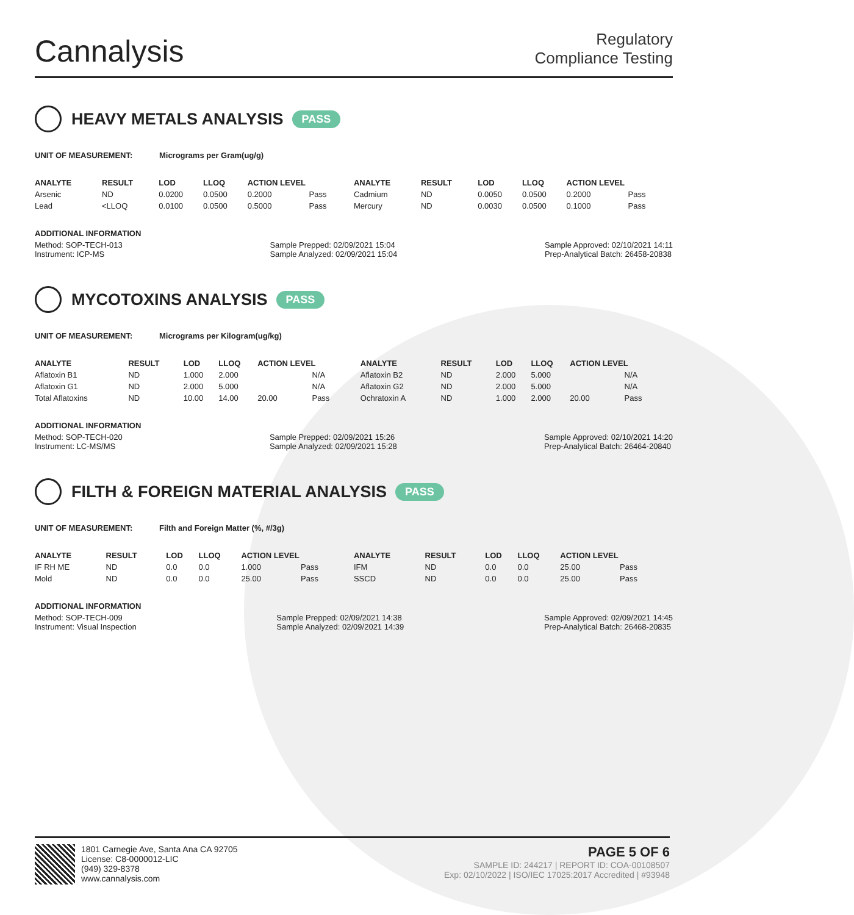Cannalysis
Regulatory
Compliance Testing
HEAVY METALS ANALYSIS PASS
UNIT OF MEASUREMENT: Micrograms per Gram(ug/g)
| ANALYTE | RESULT | LOD | LLOQ | ACTION LEVEL | | ANALYTE | RESULT | LOD | LLOQ | ACTION LEVEL | |
| --- | --- | --- | --- | --- | --- | --- | --- | --- | --- | --- | --- |
| Arsenic | ND | 0.0200 | 0.0500 | 0.2000 | Pass | Cadmium | ND | 0.0050 | 0.0500 | 0.2000 | Pass |
| Lead | <LLOQ | 0.0100 | 0.0500 | 0.5000 | Pass | Mercury | ND | 0.0030 | 0.0500 | 0.1000 | Pass |
ADDITIONAL INFORMATION
Method: SOP-TECH-013
Instrument: ICP-MS Sample Prepped: 02/09/2021 15:04
Sample Analyzed: 02/09/2021 15:04 Sample Approved: 02/10/2021 14:11
Prep-Analytical Batch: 26458-20838
MYCOTOXINS ANALYSIS PASS
UNIT OF MEASUREMENT: Micrograms per Kilogram(ug/kg)
| ANALYTE | RESULT | LOD | LLOQ | ACTION LEVEL | | ANALYTE | RESULT | LOD | LLOQ | ACTION LEVEL | |
| --- | --- | --- | --- | --- | --- | --- | --- | --- | --- | --- | --- |
| Aflatoxin B1 | ND | 1.000 | 2.000 | | N/A | Aflatoxin B2 | ND | 2.000 | 5.000 | | N/A |
| Aflatoxin G1 | ND | 2.000 | 5.000 | | N/A | Aflatoxin G2 | ND | 2.000 | 5.000 | | N/A |
| Total Aflatoxins | ND | 10.00 | 14.00 | 20.00 | Pass | Ochratoxin A | ND | 1.000 | 2.000 | 20.00 | Pass |
ADDITIONAL INFORMATION
Method: SOP-TECH-020
Instrument: LC-MS/MS Sample Prepped: 02/09/2021 15:26
Sample Analyzed: 02/09/2021 15:28 Sample Approved: 02/10/2021 14:20
Prep-Analytical Batch: 26464-20840
FILTH & FOREIGN MATERIAL ANALYSIS PASS
UNIT OF MEASUREMENT: Filth and Foreign Matter (%, #/3g)
| ANALYTE | RESULT | LOD | LLOQ | ACTION LEVEL | | ANALYTE | RESULT | LOD | LLOQ | ACTION LEVEL | |
| --- | --- | --- | --- | --- | --- | --- | --- | --- | --- | --- | --- |
| IF RH ME | ND | 0.0 | 0.0 | 1.000 | Pass | IFM | ND | 0.0 | 0.0 | 25.00 | Pass |
| Mold | ND | 0.0 | 0.0 | 25.00 | Pass | SSCD | ND | 0.0 | 0.0 | 25.00 | Pass |
ADDITIONAL INFORMATION
Method: SOP-TECH-009
Instrument: Visual Inspection Sample Prepped: 02/09/2021 14:38
Sample Analyzed: 02/09/2021 14:39 Sample Approved: 02/09/2021 14:45
Prep-Analytical Batch: 26468-20835
1801 Carnegie Ave, Santa Ana CA 92705
License: C8-0000012-LIC
(949) 329-8378
www.cannalysis.com
PAGE 5 OF 6
SAMPLE ID: 244217 | REPORT ID: COA-00108507
Exp: 02/10/2022 | ISO/IEC 17025:2017 Accredited | #93948